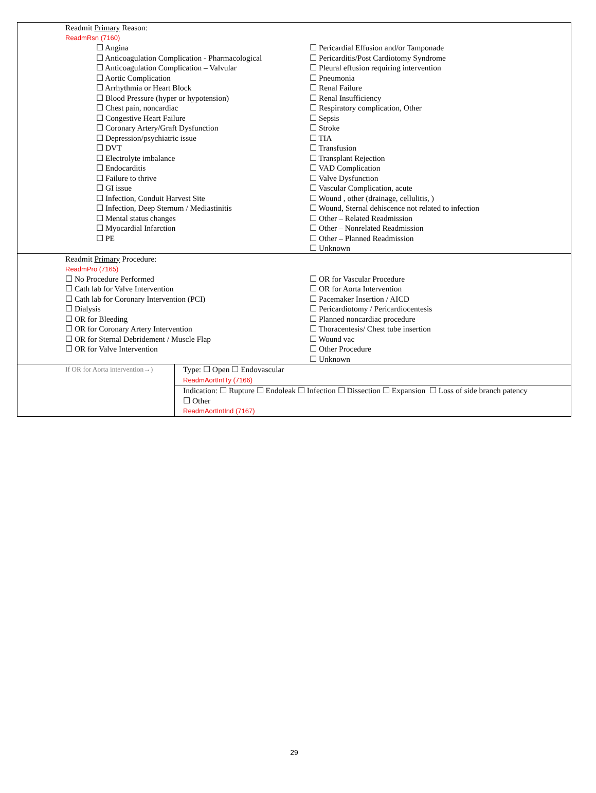| Readmit Primary Reason: ReadmRsn (7160) ☐ Angina ☐ Anticoagulation Complication - Pharmacological ☐ Anticoagulation Complication – Valvular ☐ Aortic Complication ☐ Arrhythmia or Heart Block ☐ Blood Pressure (hyper or hypotension) ☐ Chest pain, noncardiac ☐ Congestive Heart Failure ☐ Coronary Artery/Graft Dysfunction ☐ Depression/psychiatric issue ☐ DVT ☐ Electrolyte imbalance ☐ Endocarditis ☐ Failure to thrive ☐ GI issue ☐ Infection, Conduit Harvest Site ☐ Infection, Deep Sternum / Mediastinitis ☐ Mental status changes ☐ Myocardial Infarction ☐ PE ☐ Pericardial Effusion and/or Tamponade ☐ Pericarditis/Post Cardiotomy Syndrome ☐ Pleural effusion requiring intervention ☐ Pneumonia ☐ Renal Failure ☐ Renal Insufficiency ☐ Respiratory complication, Other ☐ Sepsis ☐ Stroke ☐ TIA ☐ Transfusion ☐ Transplant Rejection ☐ VAD Complication ☐ Valve Dysfunction ☐ Vascular Complication, acute ☐ Wound , other (drainage, cellulitis, ) ☐ Wound, Sternal dehiscence not related to infection ☐ Other – Related Readmission ☐ Other – Nonrelated Readmission ☐ Other – Planned Readmission ☐ Unknown | |
| Readmit Primary Procedure: ReadmPro (7165) ☐ No Procedure Performed ☐ Cath lab for Valve Intervention ☐ Cath lab for Coronary Intervention (PCI) ☐ Dialysis ☐ OR for Bleeding ☐ OR for Coronary Artery Intervention ☐ OR for Sternal Debridement / Muscle Flap ☐ OR for Valve Intervention ☐ OR for Vascular Procedure ☐ OR for Aorta Intervention ☐ Pacemaker Insertion / AICD ☐ Pericardiotomy / Pericardiocentesis ☐ Planned noncardiac procedure ☐ Thoracentesis/ Chest tube insertion ☐ Wound vac ☐ Other Procedure ☐ Unknown | |
| If OR for Aorta intervention→) | Type: ☐ Open ☐ Endovascular ReadmAortIntTy (7166) |
| | Indication: ☐ Rupture ☐ Endoleak ☐ Infection ☐ Dissection ☐ Expansion ☐ Loss of side branch patency ☐ Other ReadmAortIntInd (7167) |
29